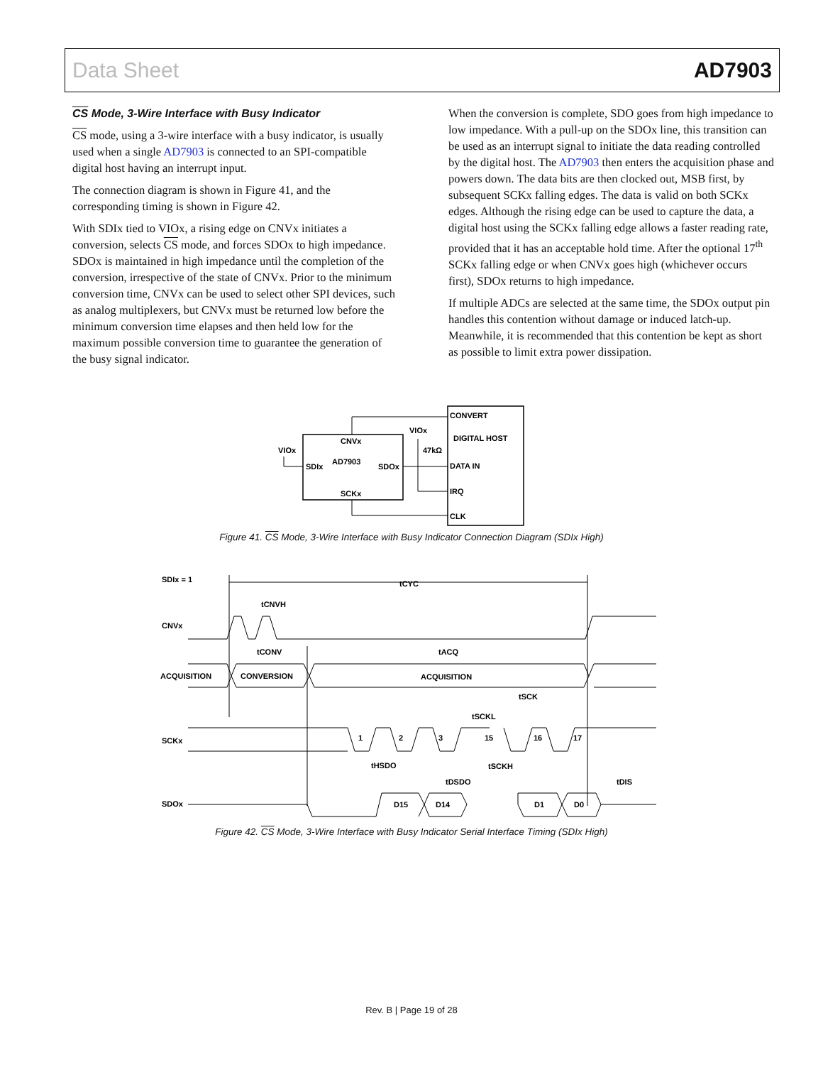Data Sheet AD7903
CS Mode, 3-Wire Interface with Busy Indicator
CS mode, using a 3-wire interface with a busy indicator, is usually used when a single AD7903 is connected to an SPI-compatible digital host having an interrupt input.
The connection diagram is shown in Figure 41, and the corresponding timing is shown in Figure 42.
With SDIx tied to VIOx, a rising edge on CNVx initiates a conversion, selects CS mode, and forces SDOx to high impedance. SDOx is maintained in high impedance until the completion of the conversion, irrespective of the state of CNVx. Prior to the minimum conversion time, CNVx can be used to select other SPI devices, such as analog multiplexers, but CNVx must be returned low before the minimum conversion time elapses and then held low for the maximum possible conversion time to guarantee the generation of the busy signal indicator.
When the conversion is complete, SDO goes from high impedance to low impedance. With a pull-up on the SDOx line, this transition can be used as an interrupt signal to initiate the data reading controlled by the digital host. The AD7903 then enters the acquisition phase and powers down. The data bits are then clocked out, MSB first, by subsequent SCKx falling edges. The data is valid on both SCKx edges. Although the rising edge can be used to capture the data, a digital host using the SCKx falling edge allows a faster reading rate, provided that it has an acceptable hold time. After the optional 17<sup>th</sup> SCKx falling edge or when CNVx goes high (whichever occurs first), SDOx returns to high impedance.
If multiple ADCs are selected at the same time, the SDOx output pin handles this contention without damage or induced latch-up. Meanwhile, it is recommended that this contention be kept as short as possible to limit extra power dissipation.
CNVx
AD7903
SDIx
SDOx
SCKx
VIOx
VIOx
47kΩ
CONVERT
DIGITAL HOST
DATA IN
IRQ
CLK
Figure 41. CS Mode, 3-Wire Interface with Busy Indicator Connection Diagram (SDIx High)
SDIx = 1
tCYC
tCNVH
CNVx
tCONV
tACQ
ACQUISITION
CONVERSION
ACQUISITION
tSCK
tSCKL
SCKx
1
2
3
15
16
17
tHSDO
tSCKH
tDSDO
tDIS
SDOx
D15
D14
D1
D0
Figure 42. CS Mode, 3-Wire Interface with Busy Indicator Serial Interface Timing (SDIx High)
Rev. B | Page 19 of 28